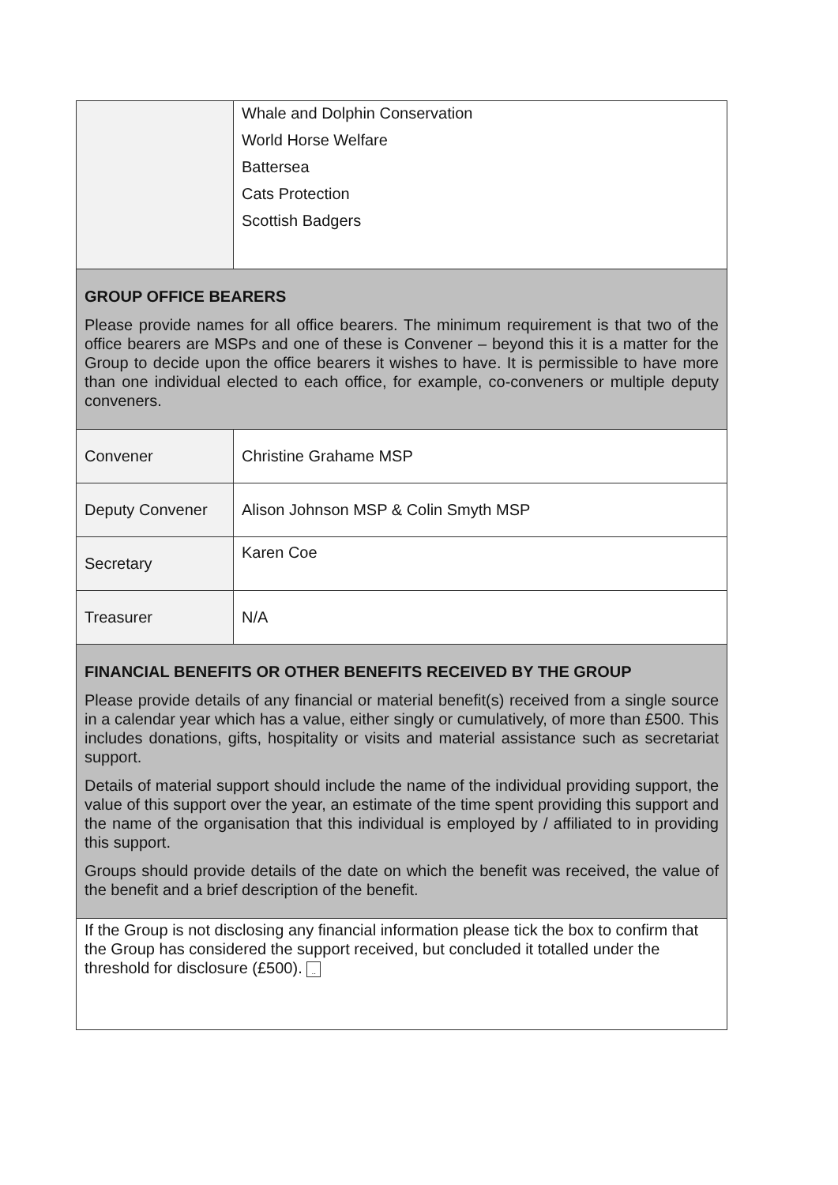| | Whale and Dolphin Conservation World Horse Welfare Battersea Cats Protection Scottish Badgers |
| GROUP OFFICE BEARERS Please provide names for all office bearers. The minimum requirement is that two of the office bearers are MSPs and one of these is Convener – beyond this it is a matter for the Group to decide upon the office bearers it wishes to have. It is permissible to have more than one individual elected to each office, for example, co-conveners or multiple deputy conveners. | |
| Convener | Christine Grahame MSP |
| Deputy Convener | Alison Johnson MSP & Colin Smyth MSP |
| Secretary | Karen Coe |
| Treasurer | N/A |
| FINANCIAL BENEFITS OR OTHER BENEFITS RECEIVED BY THE GROUP Please provide details of any financial or material benefit(s) received from a single source in a calendar year which has a value, either singly or cumulatively, of more than £500. This includes donations, gifts, hospitality or visits and material assistance such as secretariat support. Details of material support should include the name of the individual providing support, the value of this support over the year, an estimate of the time spent providing this support and the name of the organisation that this individual is employed by / affiliated to in providing this support. Groups should provide details of the date on which the benefit was received, the value of the benefit and a brief description of the benefit. | |
| If the Group is not disclosing any financial information please tick the box to confirm that the Group has considered the support received, but concluded it totalled under the threshold for disclosure (£500). .. | |